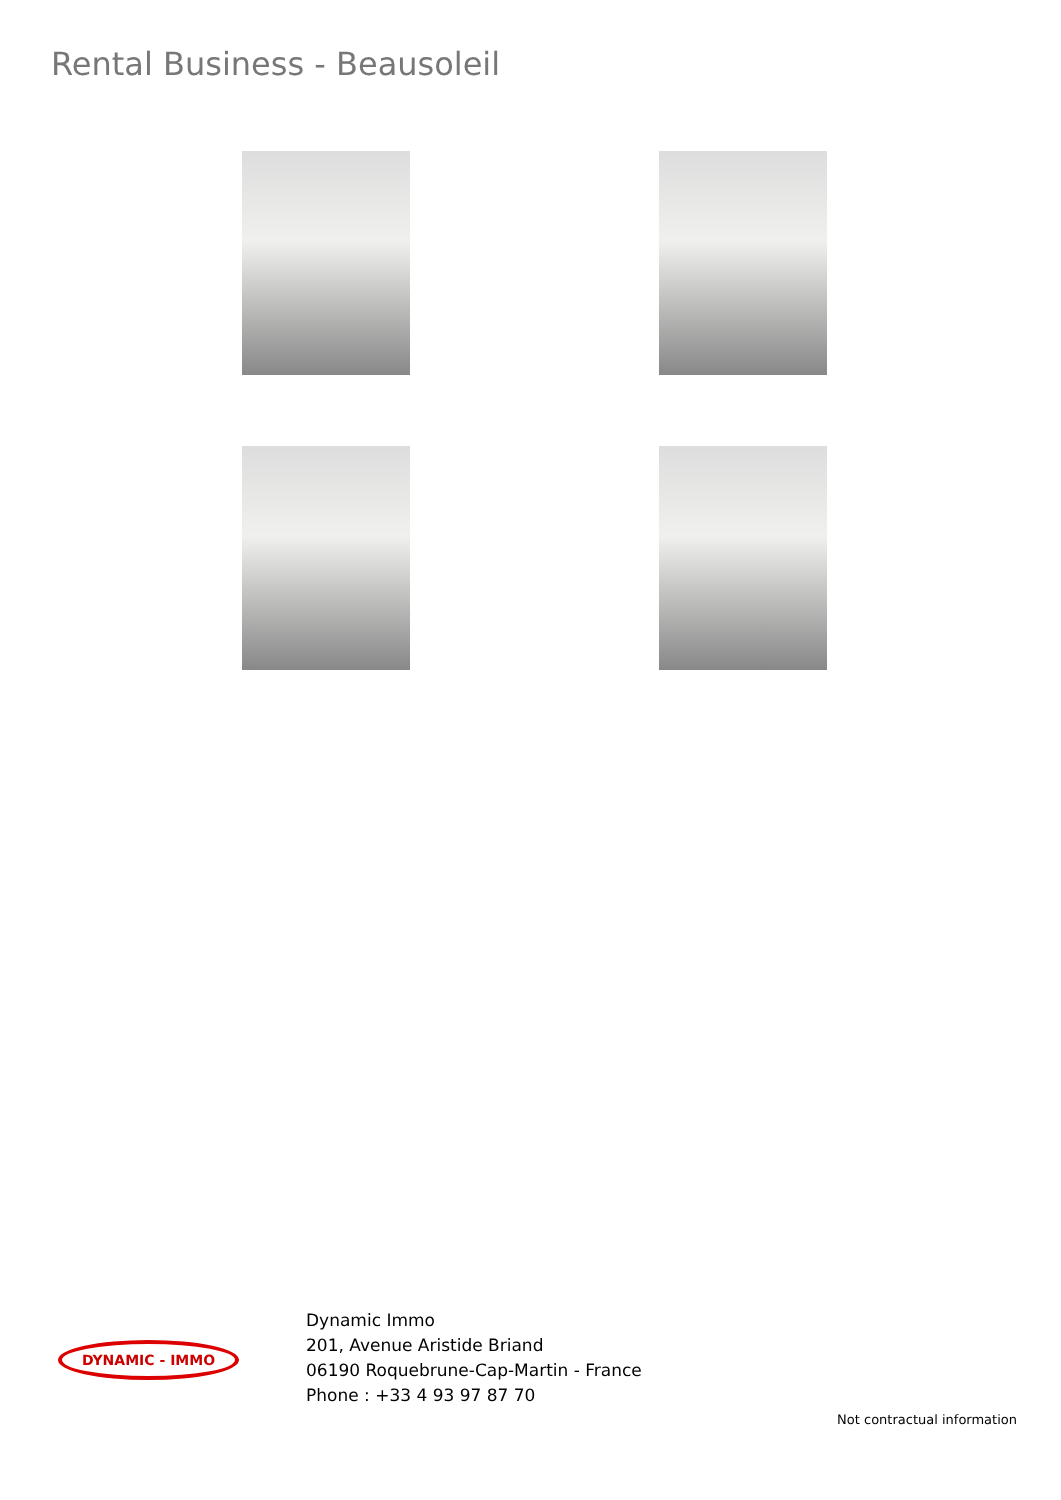Rental Business - Beausoleil
DYNAMIC - IMMO
Dynamic Immo
201, Avenue Aristide Briand
06190 Roquebrune-Cap-Martin - France
Phone : +33 4 93 97 87 70
Not contractual information